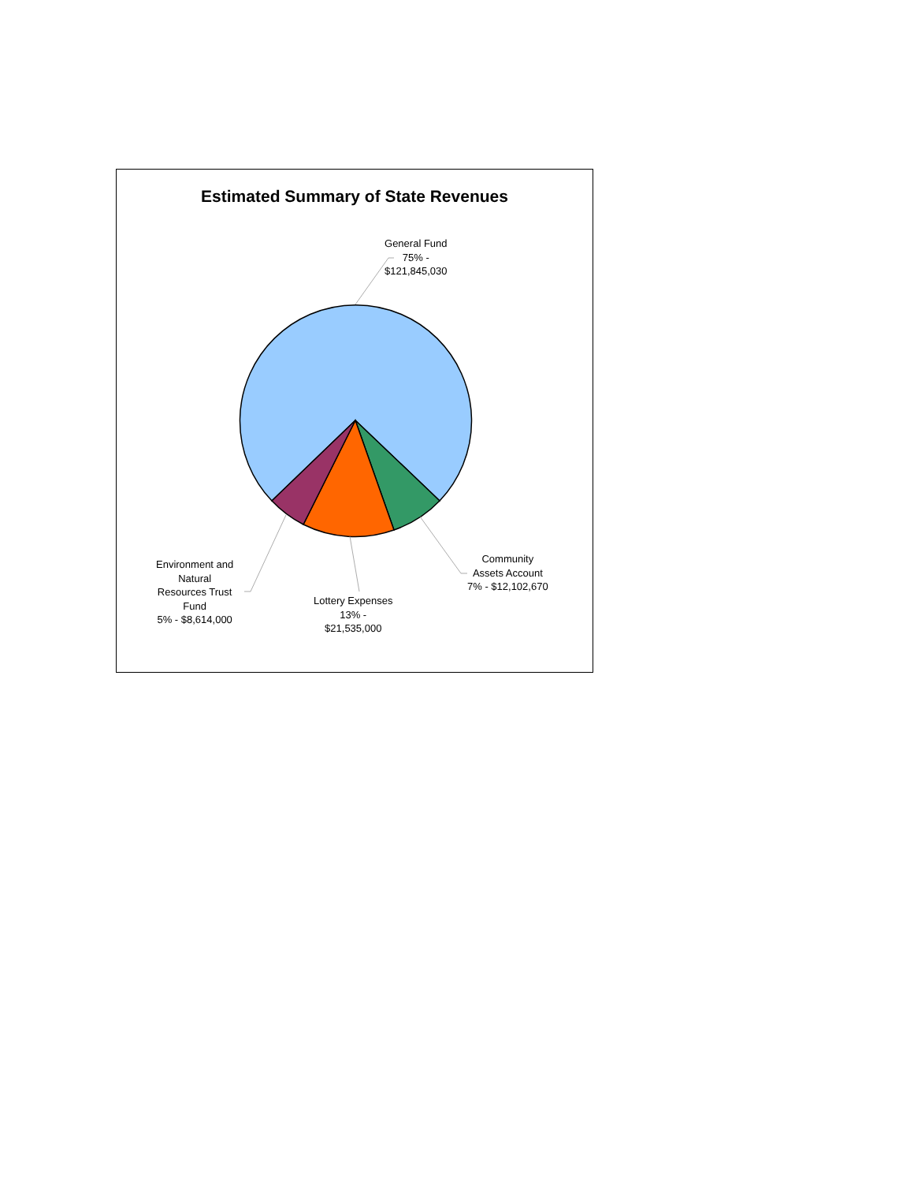Estimated Summary of State Revenues
General Fund
75% -
$121,845,030
Community
Assets Account
7% - $12,102,670
Lottery Expenses
13% -
$21,535,000
Environment and
Natural
Resources Trust
Fund
5% - $8,614,000